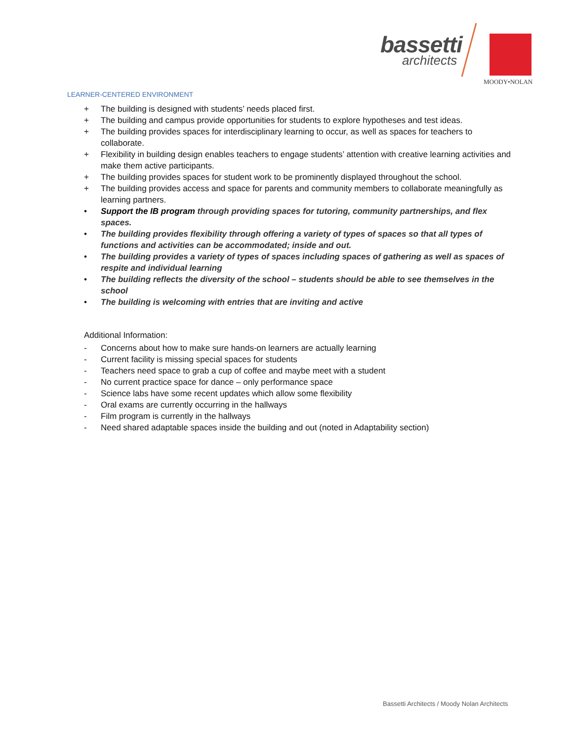bassetti
architects
MOODY•NOLAN
LEARNER-CENTERED ENVIRONMENT
+ The building is designed with students’ needs placed first.
+ The building and campus provide opportunities for students to explore hypotheses and test ideas.
+ The building provides spaces for interdisciplinary learning to occur, as well as spaces for teachers to collaborate.
+ Flexibility in building design enables teachers to engage students’ attention with creative learning activities and make them active participants.
+ The building provides spaces for student work to be prominently displayed throughout the school.
+ The building provides access and space for parents and community members to collaborate meaningfully as learning partners.
• Support the IB program through providing spaces for tutoring, community partnerships, and flex spaces.
• The building provides flexibility through offering a variety of types of spaces so that all types of functions and activities can be accommodated; inside and out.
• The building provides a variety of types of spaces including spaces of gathering as well as spaces of respite and individual learning
• The building reflects the diversity of the school – students should be able to see themselves in the school
• The building is welcoming with entries that are inviting and active
Additional Information:
- Concerns about how to make sure hands-on learners are actually learning
- Current facility is missing special spaces for students
- Teachers need space to grab a cup of coffee and maybe meet with a student
- No current practice space for dance – only performance space
- Science labs have some recent updates which allow some flexibility
- Oral exams are currently occurring in the hallways
- Film program is currently in the hallways
- Need shared adaptable spaces inside the building and out (noted in Adaptability section)
Bassetti Architects / Moody Nolan Architects